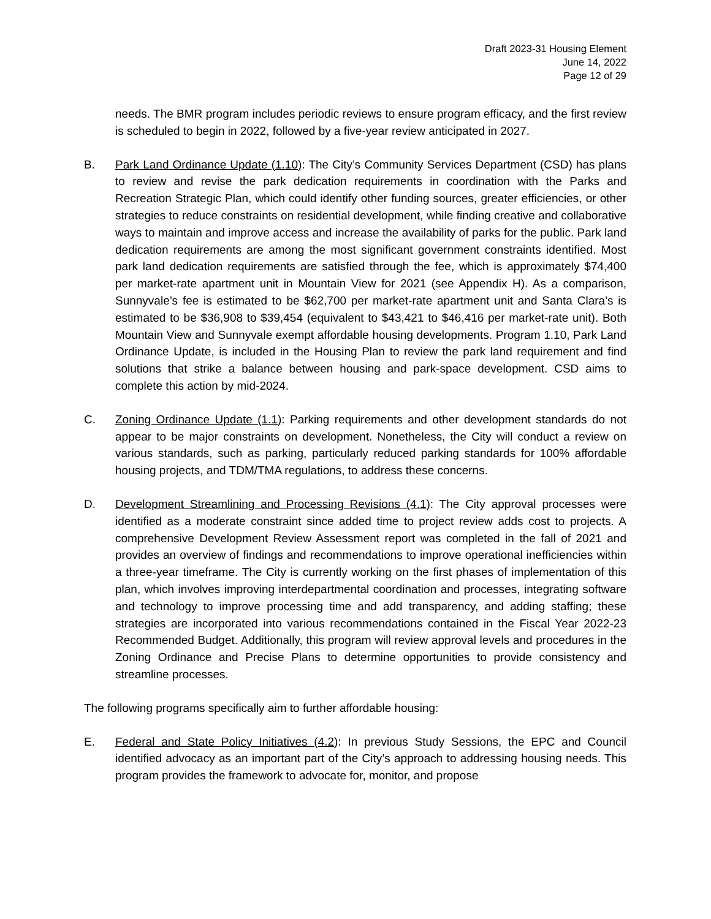Draft 2023-31 Housing Element
June 14, 2022
Page 12 of 29
needs. The BMR program includes periodic reviews to ensure program efficacy, and the first review is scheduled to begin in 2022, followed by a five-year review anticipated in 2027.
B. Park Land Ordinance Update (1.10): The City’s Community Services Department (CSD) has plans to review and revise the park dedication requirements in coordination with the Parks and Recreation Strategic Plan, which could identify other funding sources, greater efficiencies, or other strategies to reduce constraints on residential development, while finding creative and collaborative ways to maintain and improve access and increase the availability of parks for the public. Park land dedication requirements are among the most significant government constraints identified. Most park land dedication requirements are satisfied through the fee, which is approximately $74,400 per market-rate apartment unit in Mountain View for 2021 (see Appendix H). As a comparison, Sunnyvale’s fee is estimated to be $62,700 per market-rate apartment unit and Santa Clara’s is estimated to be $36,908 to $39,454 (equivalent to $43,421 to $46,416 per market-rate unit). Both Mountain View and Sunnyvale exempt affordable housing developments. Program 1.10, Park Land Ordinance Update, is included in the Housing Plan to review the park land requirement and find solutions that strike a balance between housing and park-space development. CSD aims to complete this action by mid-2024.
C. Zoning Ordinance Update (1.1): Parking requirements and other development standards do not appear to be major constraints on development. Nonetheless, the City will conduct a review on various standards, such as parking, particularly reduced parking standards for 100% affordable housing projects, and TDM/TMA regulations, to address these concerns.
D. Development Streamlining and Processing Revisions (4.1): The City approval processes were identified as a moderate constraint since added time to project review adds cost to projects. A comprehensive Development Review Assessment report was completed in the fall of 2021 and provides an overview of findings and recommendations to improve operational inefficiencies within a three-year timeframe. The City is currently working on the first phases of implementation of this plan, which involves improving interdepartmental coordination and processes, integrating software and technology to improve processing time and add transparency, and adding staffing; these strategies are incorporated into various recommendations contained in the Fiscal Year 2022-23 Recommended Budget. Additionally, this program will review approval levels and procedures in the Zoning Ordinance and Precise Plans to determine opportunities to provide consistency and streamline processes.
The following programs specifically aim to further affordable housing:
E. Federal and State Policy Initiatives (4.2): In previous Study Sessions, the EPC and Council identified advocacy as an important part of the City’s approach to addressing housing needs. This program provides the framework to advocate for, monitor, and propose